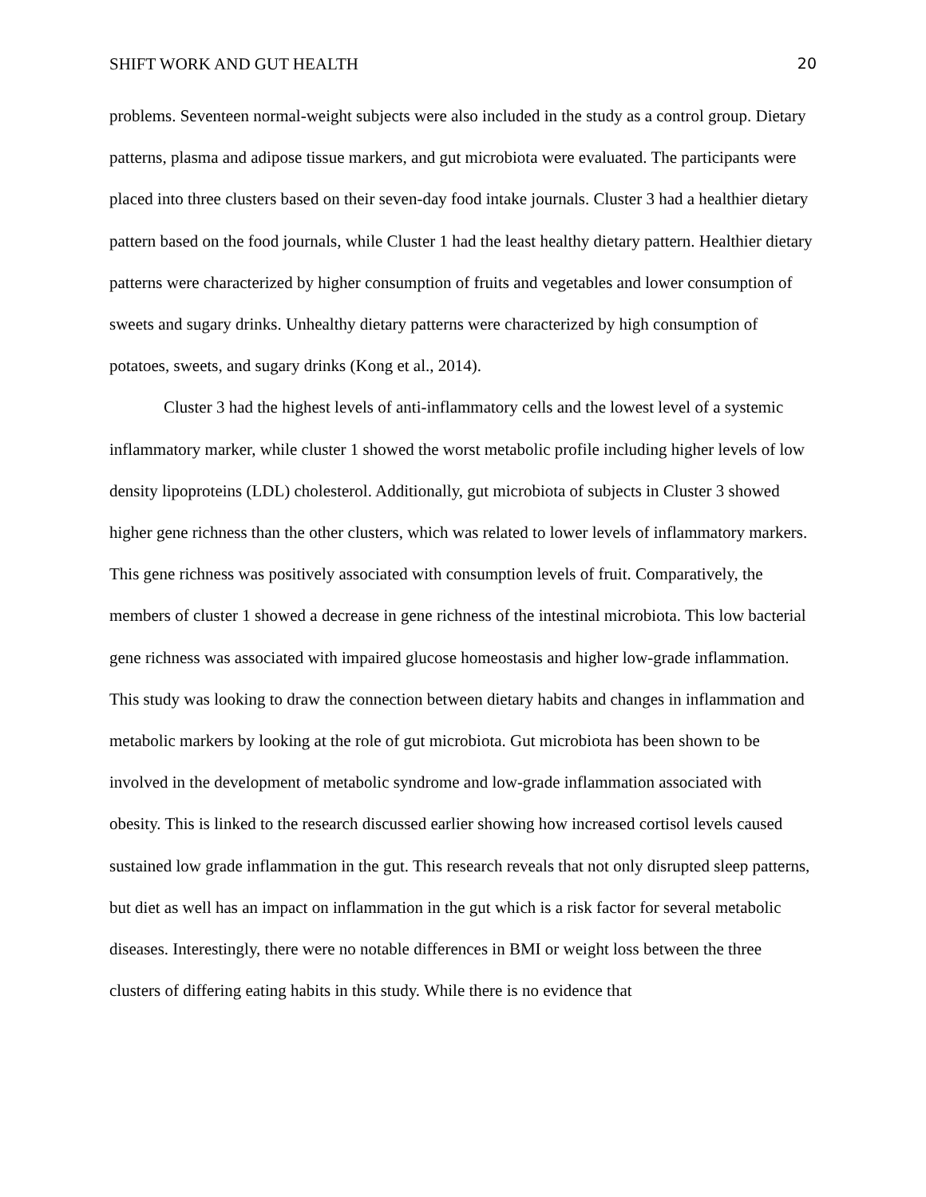SHIFT WORK AND GUT HEALTH 20
problems. Seventeen normal-weight subjects were also included in the study as a control group. Dietary patterns, plasma and adipose tissue markers, and gut microbiota were evaluated. The participants were placed into three clusters based on their seven-day food intake journals. Cluster 3 had a healthier dietary pattern based on the food journals, while Cluster 1 had the least healthy dietary pattern. Healthier dietary patterns were characterized by higher consumption of fruits and vegetables and lower consumption of sweets and sugary drinks. Unhealthy dietary patterns were characterized by high consumption of potatoes, sweets, and sugary drinks (Kong et al., 2014).
Cluster 3 had the highest levels of anti-inflammatory cells and the lowest level of a systemic inflammatory marker, while cluster 1 showed the worst metabolic profile including higher levels of low density lipoproteins (LDL) cholesterol. Additionally, gut microbiota of subjects in Cluster 3 showed higher gene richness than the other clusters, which was related to lower levels of inflammatory markers. This gene richness was positively associated with consumption levels of fruit. Comparatively, the members of cluster 1 showed a decrease in gene richness of the intestinal microbiota. This low bacterial gene richness was associated with impaired glucose homeostasis and higher low-grade inflammation. This study was looking to draw the connection between dietary habits and changes in inflammation and metabolic markers by looking at the role of gut microbiota. Gut microbiota has been shown to be involved in the development of metabolic syndrome and low-grade inflammation associated with obesity. This is linked to the research discussed earlier showing how increased cortisol levels caused sustained low grade inflammation in the gut. This research reveals that not only disrupted sleep patterns, but diet as well has an impact on inflammation in the gut which is a risk factor for several metabolic diseases. Interestingly, there were no notable differences in BMI or weight loss between the three clusters of differing eating habits in this study. While there is no evidence that